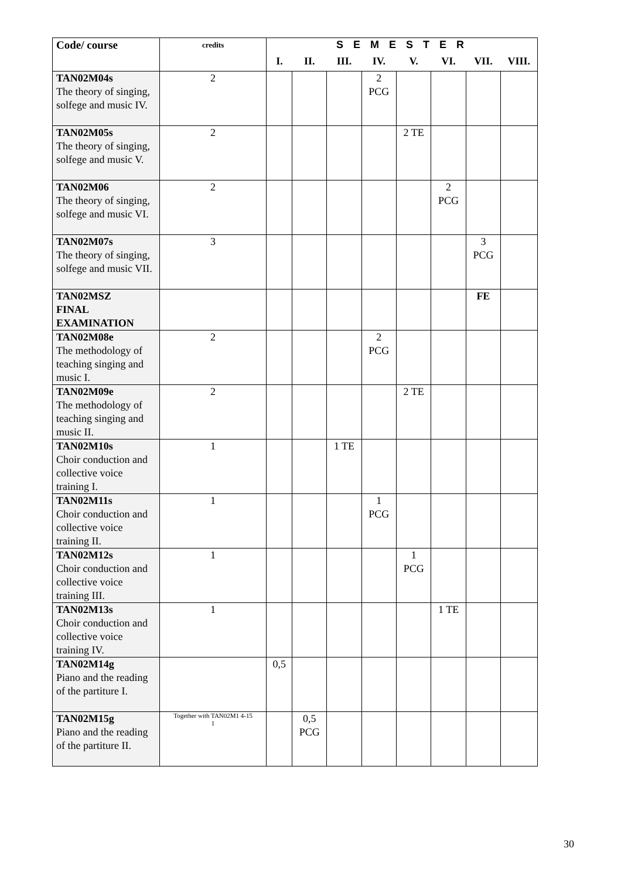| Code/ course | credits | S E M E S T E R | | | | | | | |
| --- | --- | --- | --- | --- | --- | --- | --- | --- | --- |
| | | I. | II. | III. | IV. | V. | VI. | VII. | VIII. |
| TAN02M04s The theory of singing, solfege and music IV. | 2 | | | | 2 PCG | | | | |
| TAN02M05s The theory of singing, solfege and music V. | 2 | | | | | 2 TE | | | |
| TAN02M06 The theory of singing, solfege and music VI. | 2 | | | | | | 2 PCG | | |
| TAN02M07s The theory of singing, solfege and music VII. | 3 | | | | | | | 3 PCG | |
| TAN02MSZ FINAL EXAMINATION | | | | | | | | FE | |
| TAN02M08e The methodology of teaching singing and music I. | 2 | | | | 2 PCG | | | | |
| TAN02M09e The methodology of teaching singing and music II. | 2 | | | | | 2 TE | | | |
| TAN02M10s Choir conduction and collective voice training I. | 1 | | | 1 TE | | | | | |
| TAN02M11s Choir conduction and collective voice training II. | 1 | | | | 1 PCG | | | | |
| TAN02M12s Choir conduction and collective voice training III. | 1 | | | | | 1 PCG | | | |
| TAN02M13s Choir conduction and collective voice training IV. | 1 | | | | | | 1 TE | | |
| TAN02M14g Piano and the reading of the partiture I. | | 0,5 | | | | | | | |
| TAN02M15g Piano and the reading of the partiture II. | Together with TAN02M1 4-15 1 | | 0,5 PCG | | | | | | |
30